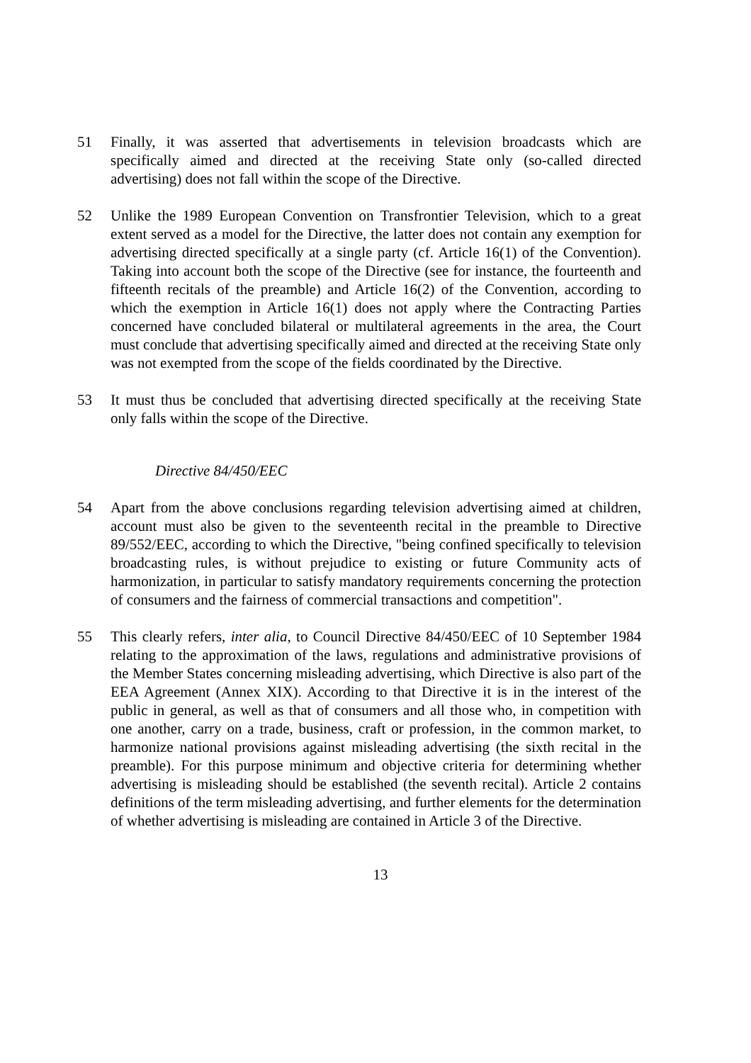51 Finally, it was asserted that advertisements in television broadcasts which are specifically aimed and directed at the receiving State only (so-called directed advertising) does not fall within the scope of the Directive.
52 Unlike the 1989 European Convention on Transfrontier Television, which to a great extent served as a model for the Directive, the latter does not contain any exemption for advertising directed specifically at a single party (cf. Article 16(1) of the Convention). Taking into account both the scope of the Directive (see for instance, the fourteenth and fifteenth recitals of the preamble) and Article 16(2) of the Convention, according to which the exemption in Article 16(1) does not apply where the Contracting Parties concerned have concluded bilateral or multilateral agreements in the area, the Court must conclude that advertising specifically aimed and directed at the receiving State only was not exempted from the scope of the fields coordinated by the Directive.
53 It must thus be concluded that advertising directed specifically at the receiving State only falls within the scope of the Directive.
Directive 84/450/EEC
54 Apart from the above conclusions regarding television advertising aimed at children, account must also be given to the seventeenth recital in the preamble to Directive 89/552/EEC, according to which the Directive, "being confined specifically to television broadcasting rules, is without prejudice to existing or future Community acts of harmonization, in particular to satisfy mandatory requirements concerning the protection of consumers and the fairness of commercial transactions and competition".
55 This clearly refers, inter alia, to Council Directive 84/450/EEC of 10 September 1984 relating to the approximation of the laws, regulations and administrative provisions of the Member States concerning misleading advertising, which Directive is also part of the EEA Agreement (Annex XIX). According to that Directive it is in the interest of the public in general, as well as that of consumers and all those who, in competition with one another, carry on a trade, business, craft or profession, in the common market, to harmonize national provisions against misleading advertising (the sixth recital in the preamble). For this purpose minimum and objective criteria for determining whether advertising is misleading should be established (the seventh recital). Article 2 contains definitions of the term misleading advertising, and further elements for the determination of whether advertising is misleading are contained in Article 3 of the Directive.
13